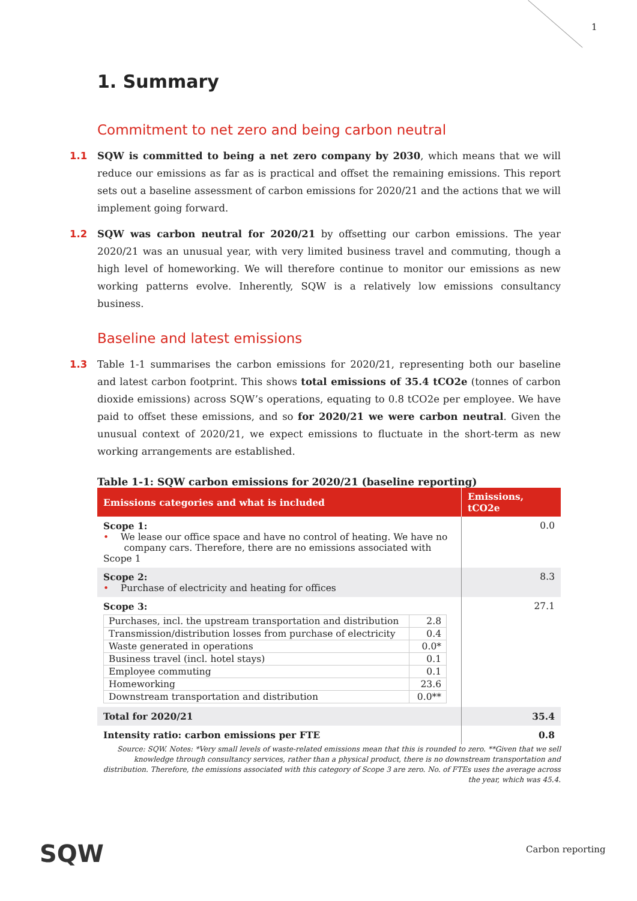1
1. Summary
Commitment to net zero and being carbon neutral
1.1 SQW is committed to being a net zero company by 2030, which means that we will reduce our emissions as far as is practical and offset the remaining emissions. This report sets out a baseline assessment of carbon emissions for 2020/21 and the actions that we will implement going forward.
1.2 SQW was carbon neutral for 2020/21 by offsetting our carbon emissions. The year 2020/21 was an unusual year, with very limited business travel and commuting, though a high level of homeworking. We will therefore continue to monitor our emissions as new working patterns evolve. Inherently, SQW is a relatively low emissions consultancy business.
Baseline and latest emissions
1.3 Table 1-1 summarises the carbon emissions for 2020/21, representing both our baseline and latest carbon footprint. This shows total emissions of 35.4 tCO2e (tonnes of carbon dioxide emissions) across SQW’s operations, equating to 0.8 tCO2e per employee. We have paid to offset these emissions, and so for 2020/21 we were carbon neutral. Given the unusual context of 2020/21, we expect emissions to fluctuate in the short-term as new working arrangements are established.
Table 1-1: SQW carbon emissions for 2020/21 (baseline reporting)
| Emissions categories and what is included | Emissions, tCO2e |
| --- | --- |
| Scope 1: • We lease our office space and have no control of heating. We have no company cars. Therefore, there are no emissions associated with Scope 1 | 0.0 |
| Scope 2: • Purchase of electricity and heating for offices | 8.3 |
| Scope 3: / Purchases, incl. the upstream transportation and distribution / 2.8 / / Transmission/distribution losses from purchase of electricity / 0.4 / / Waste generated in operations / 0.0* / / Business travel (incl. hotel stays) / 0.1 / / Employee commuting / 0.1 / / Homeworking / 23.6 / / Downstream transportation and distribution / 0.0** / | 27.1 |
| Total for 2020/21 | 35.4 |
| Intensity ratio: carbon emissions per FTE | 0.8 |
Source: SQW. Notes: *Very small levels of waste-related emissions mean that this is rounded to zero. **Given that we sell knowledge through consultancy services, rather than a physical product, there is no downstream transportation and distribution. Therefore, the emissions associated with this category of Scope 3 are zero. No. of FTEs uses the average across the year, which was 45.4.
SQW Carbon reporting